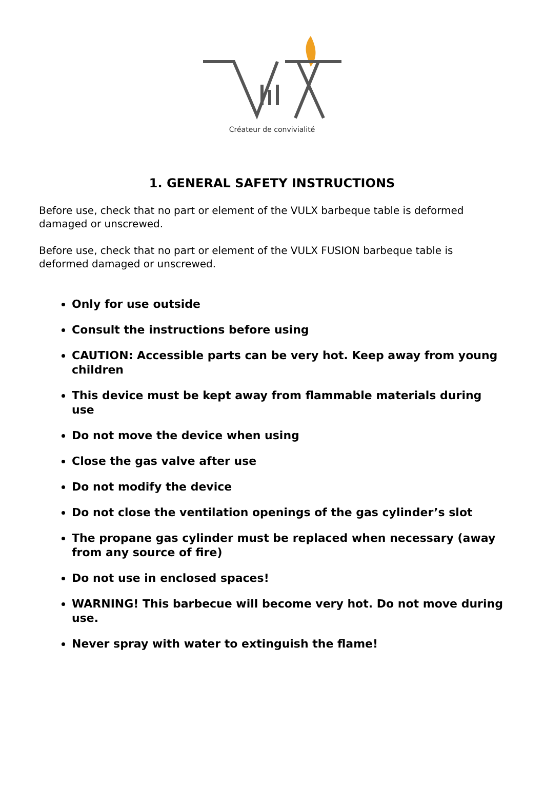Créateur de convivialité
1. GENERAL SAFETY INSTRUCTIONS
Before use, check that no part or element of the VULX barbeque table is deformed damaged or unscrewed.
Before use, check that no part or element of the VULX FUSION barbeque table is deformed damaged or unscrewed.
Only for use outside
Consult the instructions before using
CAUTION: Accessible parts can be very hot. Keep away from young children
This device must be kept away from flammable materials during use
Do not move the device when using
Close the gas valve after use
Do not modify the device
Do not close the ventilation openings of the gas cylinder’s slot
The propane gas cylinder must be replaced when necessary (away from any source of fire)
Do not use in enclosed spaces!
WARNING! This barbecue will become very hot. Do not move during use.
Never spray with water to extinguish the flame!